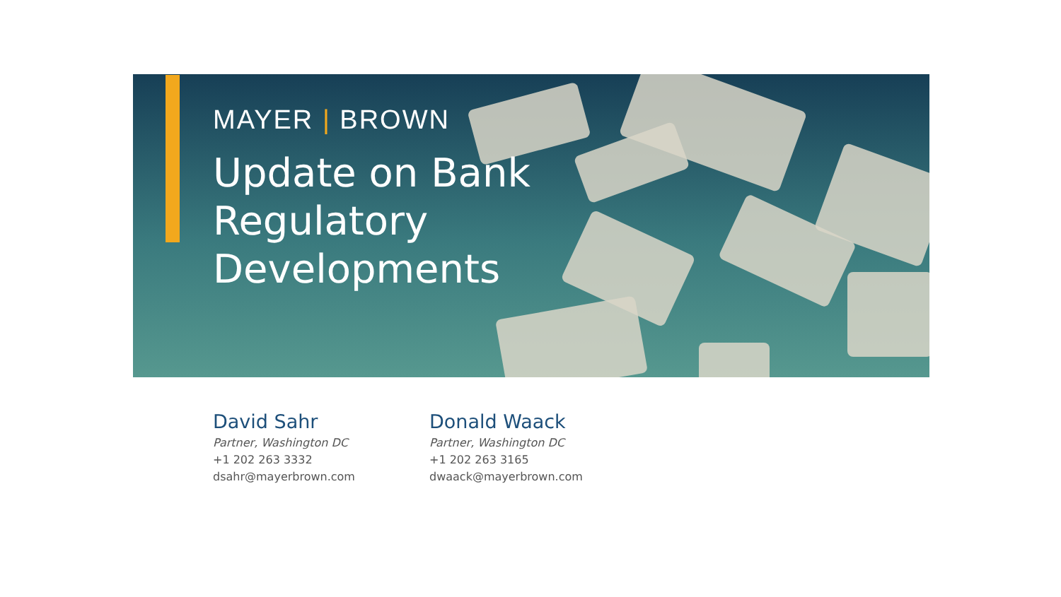MAYER | BROWN
Update on Bank
Regulatory
Developments
David Sahr
Partner, Washington DC
+1 202 263 3332
dsahr@mayerbrown.com
Donald Waack
Partner, Washington DC
+1 202 263 3165
dwaack@mayerbrown.com